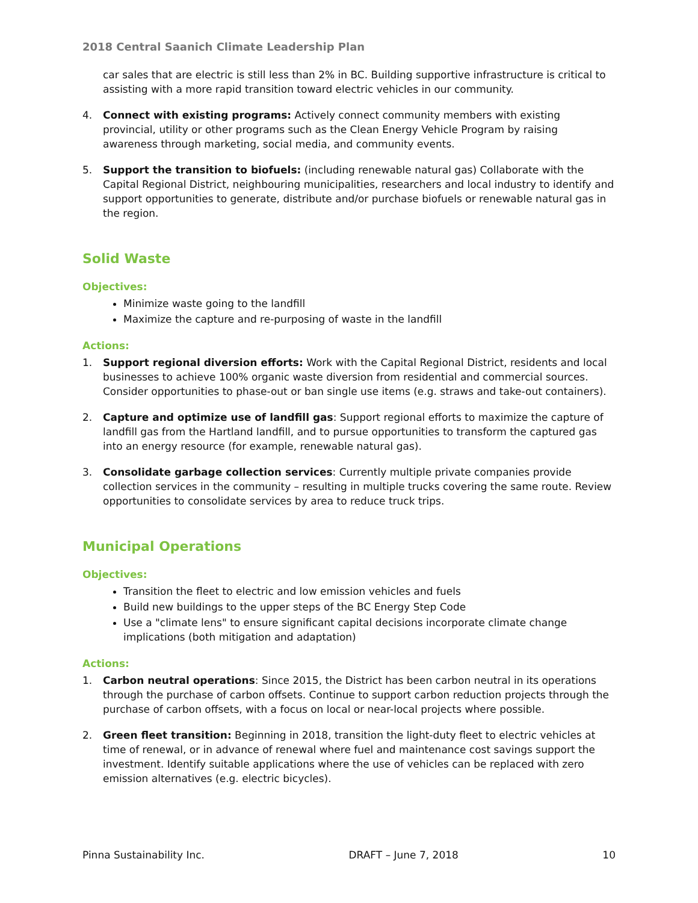2018 Central Saanich Climate Leadership Plan
car sales that are electric is still less than 2% in BC. Building supportive infrastructure is critical to assisting with a more rapid transition toward electric vehicles in our community.
4. Connect with existing programs: Actively connect community members with existing provincial, utility or other programs such as the Clean Energy Vehicle Program by raising awareness through marketing, social media, and community events.
5. Support the transition to biofuels: (including renewable natural gas) Collaborate with the Capital Regional District, neighbouring municipalities, researchers and local industry to identify and support opportunities to generate, distribute and/or purchase biofuels or renewable natural gas in the region.
Solid Waste
Objectives:
Minimize waste going to the landfill
Maximize the capture and re-purposing of waste in the landfill
Actions:
1. Support regional diversion efforts: Work with the Capital Regional District, residents and local businesses to achieve 100% organic waste diversion from residential and commercial sources. Consider opportunities to phase-out or ban single use items (e.g. straws and take-out containers).
2. Capture and optimize use of landfill gas: Support regional efforts to maximize the capture of landfill gas from the Hartland landfill, and to pursue opportunities to transform the captured gas into an energy resource (for example, renewable natural gas).
3. Consolidate garbage collection services: Currently multiple private companies provide collection services in the community – resulting in multiple trucks covering the same route. Review opportunities to consolidate services by area to reduce truck trips.
Municipal Operations
Objectives:
Transition the fleet to electric and low emission vehicles and fuels
Build new buildings to the upper steps of the BC Energy Step Code
Use a "climate lens" to ensure significant capital decisions incorporate climate change implications (both mitigation and adaptation)
Actions:
1. Carbon neutral operations: Since 2015, the District has been carbon neutral in its operations through the purchase of carbon offsets. Continue to support carbon reduction projects through the purchase of carbon offsets, with a focus on local or near-local projects where possible.
2. Green fleet transition: Beginning in 2018, transition the light-duty fleet to electric vehicles at time of renewal, or in advance of renewal where fuel and maintenance cost savings support the investment. Identify suitable applications where the use of vehicles can be replaced with zero emission alternatives (e.g. electric bicycles).
Pinna Sustainability Inc. DRAFT – June 7, 2018 10